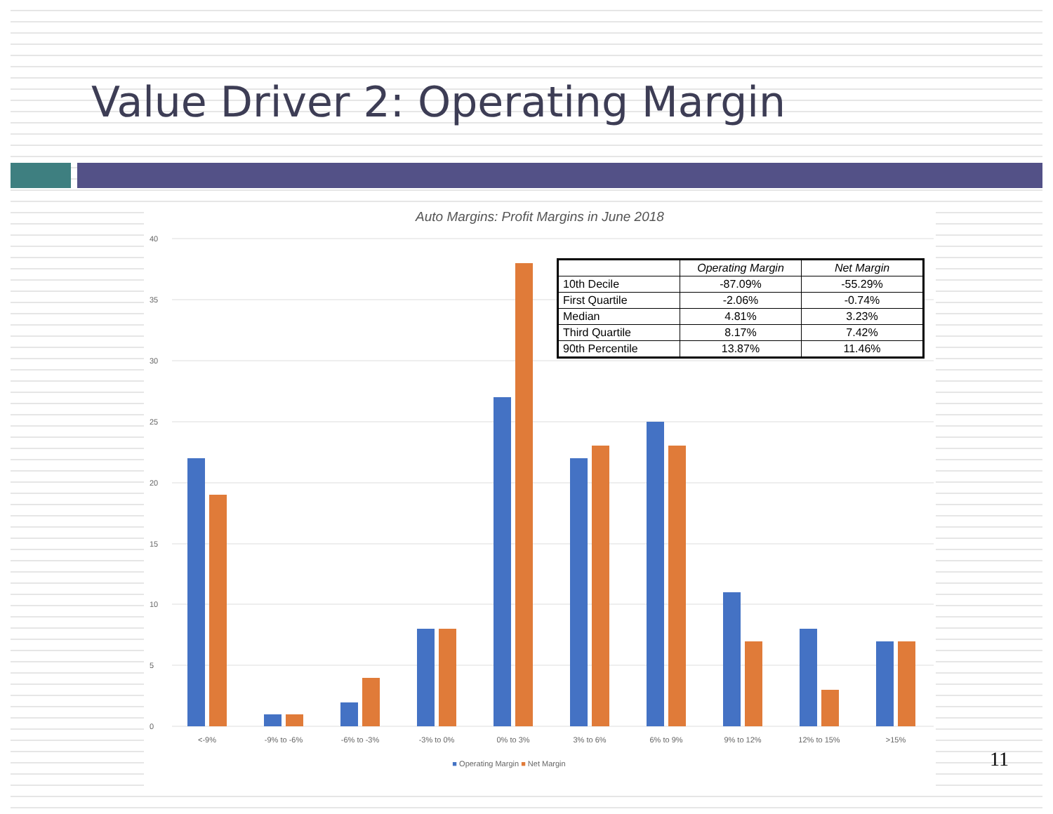Value Driver 2: Operating Margin
Auto Margins: Profit Margins in June 2018
40
35
30
25
20
15
10
5
0
<-9%
-9% to -6%
-6% to -3%
-3% to 0%
0% to 3%
3% to 6%
6% to 9%
9% to 12%
12% to 15%
>15%
■ Operating Margin ■ Net Margin
| | Operating Margin | Net Margin |
| --- | --- | --- |
| 10th Decile | -87.09% | -55.29% |
| First Quartile | -2.06% | -0.74% |
| Median | 4.81% | 3.23% |
| Third Quartile | 8.17% | 7.42% |
| 90th Percentile | 13.87% | 11.46% |
11